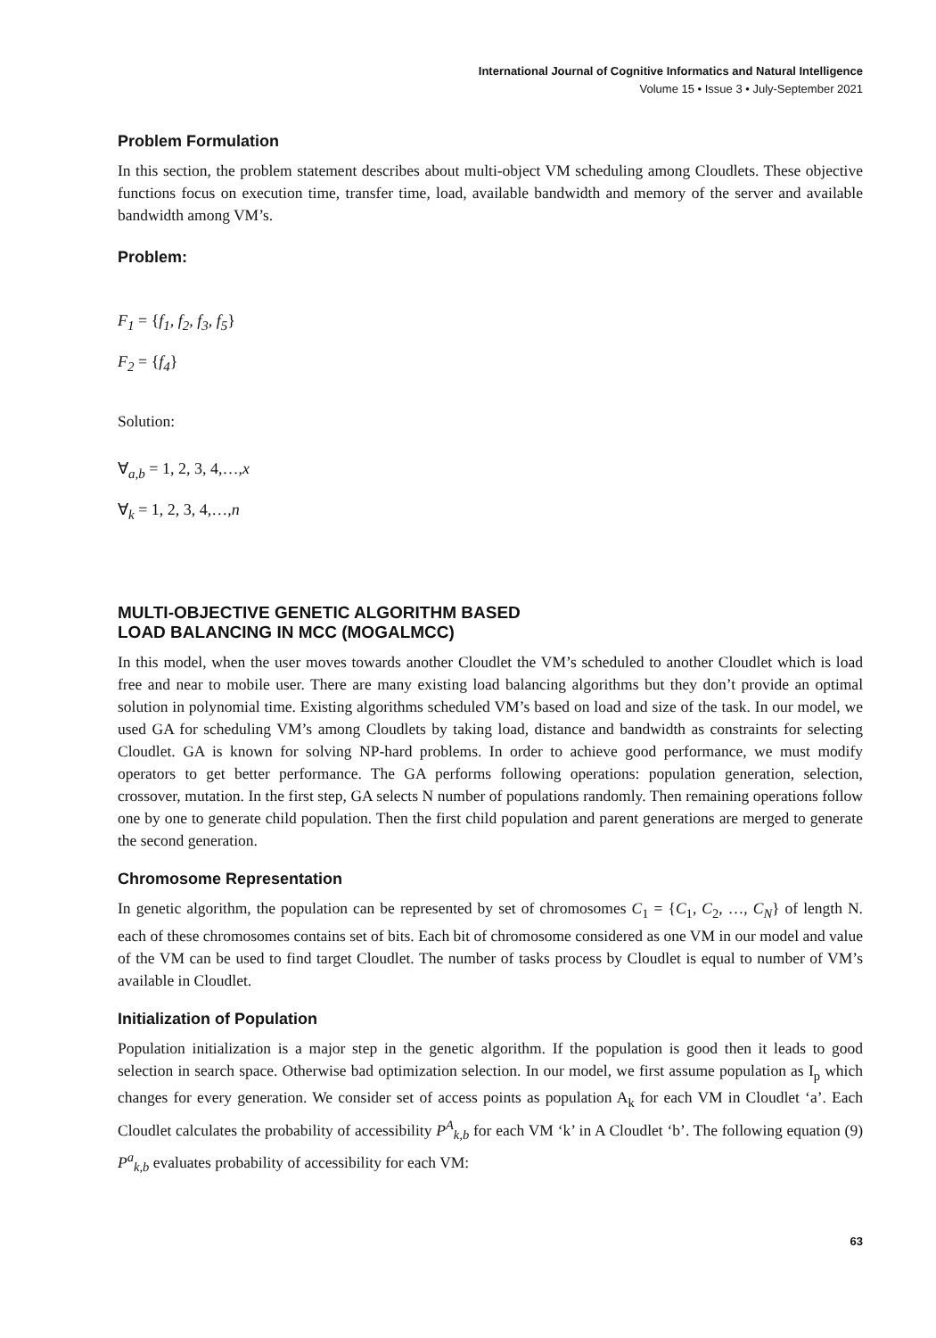International Journal of Cognitive Informatics and Natural Intelligence
Volume 15 • Issue 3 • July-September 2021
Problem Formulation
In this section, the problem statement describes about multi-object VM scheduling among Cloudlets. These objective functions focus on execution time, transfer time, load, available bandwidth and memory of the server and available bandwidth among VM’s.
Problem:
F<sub>1</sub> = {f<sub>1</sub>, f<sub>2</sub>, f<sub>3</sub>, f<sub>5</sub>}
F<sub>2</sub> = {f<sub>4</sub>}
Solution:
∀<sub>a,b</sub> = 1, 2, 3, 4,…, x
∀<sub>k</sub> = 1, 2, 3, 4,…, n
MULTI-OBJECTIVE GENETIC ALGORITHM BASED
LOAD BALANCING IN MCC (MOGALMCC)
In this model, when the user moves towards another Cloudlet the VM’s scheduled to another Cloudlet which is load free and near to mobile user. There are many existing load balancing algorithms but they don’t provide an optimal solution in polynomial time. Existing algorithms scheduled VM’s based on load and size of the task. In our model, we used GA for scheduling VM’s among Cloudlets by taking load, distance and bandwidth as constraints for selecting Cloudlet. GA is known for solving NP-hard problems. In order to achieve good performance, we must modify operators to get better performance. The GA performs following operations: population generation, selection, crossover, mutation. In the first step, GA selects N number of populations randomly. Then remaining operations follow one by one to generate child population. Then the first child population and parent generations are merged to generate the second generation.
Chromosome Representation
In genetic algorithm, the population can be represented by set of chromosomes C<sub>1</sub> = {C<sub>1</sub>, C<sub>2</sub>, …, C<sub>N</sub>} of length N. each of these chromosomes contains set of bits. Each bit of chromosome considered as one VM in our model and value of the VM can be used to find target Cloudlet. The number of tasks process by Cloudlet is equal to number of VM’s available in Cloudlet.
Initialization of Population
Population initialization is a major step in the genetic algorithm. If the population is good then it leads to good selection in search space. Otherwise bad optimization selection. In our model, we first assume population as I<sub>p</sub> which changes for every generation. We consider set of access points as population A<sub>k</sub> for each VM in Cloudlet ‘a’. Each Cloudlet calculates the probability of accessibility P<sup>A</sup><sub>k,b</sub> for each VM ‘k’ in A Cloudlet ‘b’. The following equation (9) P<sup>a</sup><sub>k,b</sub> evaluates probability of accessibility for each VM:
63